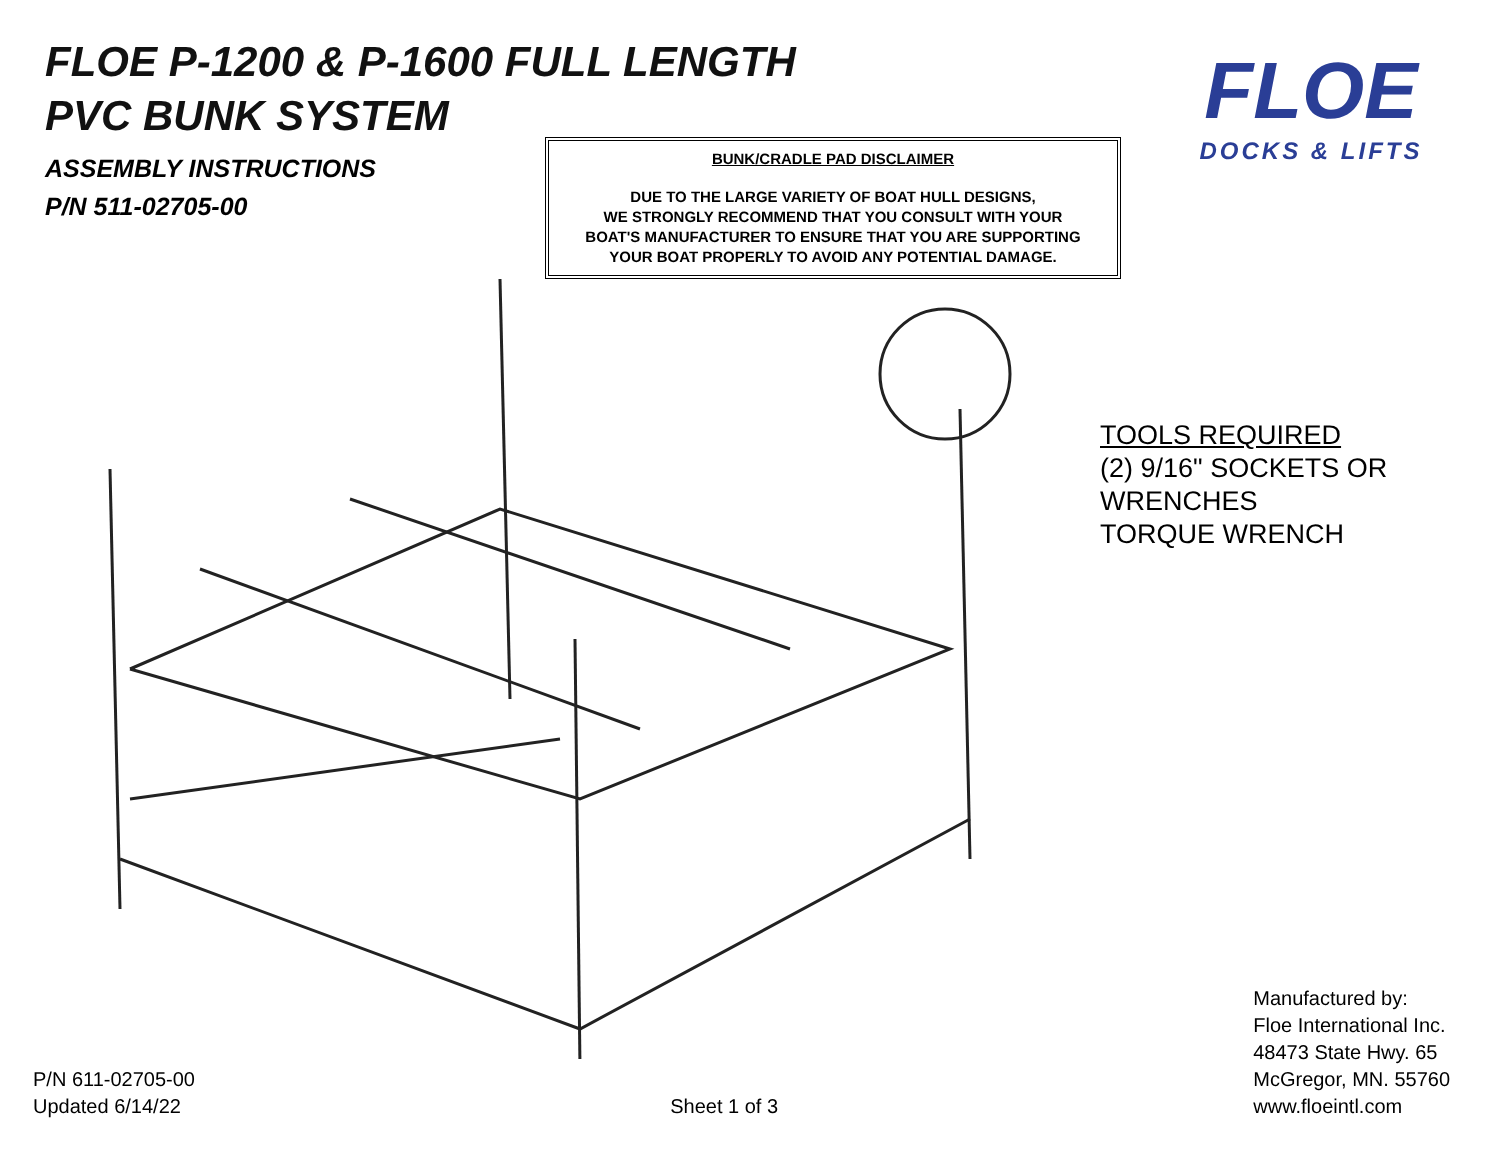FLOE P-1200 & P-1600 FULL LENGTH
PVC BUNK SYSTEM
ASSEMBLY INSTRUCTIONS
P/N 511-02705-00
BUNK/CRADLE PAD DISCLAIMER
DUE TO THE LARGE VARIETY OF BOAT HULL DESIGNS,
WE STRONGLY RECOMMEND THAT YOU CONSULT WITH YOUR
BOAT'S MANUFACTURER TO ENSURE THAT YOU ARE SUPPORTING
YOUR BOAT PROPERLY TO AVOID ANY POTENTIAL DAMAGE.
FLOE
DOCKS & LIFTS
TOOLS REQUIRED
(2) 9/16" SOCKETS OR
WRENCHES
TORQUE WRENCH
P/N 611-02705-00
Updated 6/14/22
Sheet 1 of 3
Manufactured by:
Floe International Inc.
48473 State Hwy. 65
McGregor, MN. 55760
www.floeintl.com